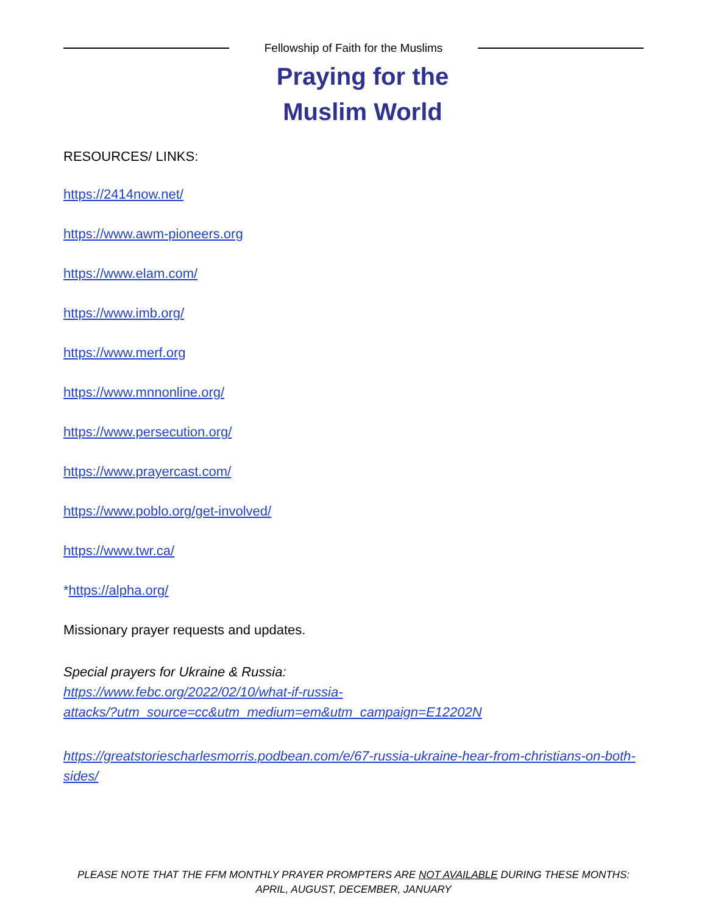Fellowship of Faith for the Muslims
Praying for the
Muslim World
RESOURCES/ LINKS:
https://2414now.net/
https://www.awm-pioneers.org
https://www.elam.com/
https://www.imb.org/
https://www.merf.org
https://www.mnnonline.org/
https://www.persecution.org/
https://www.prayercast.com/
https://www.poblo.org/get-involved/
https://www.twr.ca/
*https://alpha.org/
Missionary prayer requests and updates.
Special prayers for Ukraine & Russia:
https://www.febc.org/2022/02/10/what-if-russia-
attacks/?utm_source=cc&utm_medium=em&utm_campaign=E12202N
https://greatstoriescharlesmorris.podbean.com/e/67-russia-ukraine-hear-from-christians-on-both-sides/
PLEASE NOTE THAT THE FFM MONTHLY PRAYER PROMPTERS ARE NOT AVAILABLE DURING THESE MONTHS:
APRIL, AUGUST, DECEMBER, JANUARY